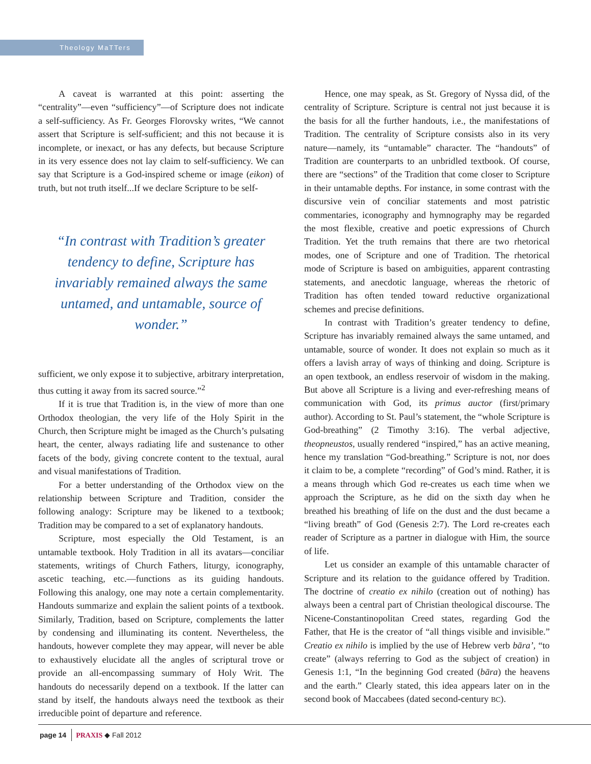Theology MaTTers
A caveat is warranted at this point: asserting the “centrality”—even “sufficiency”—of Scripture does not indicate a self-sufficiency. As Fr. Georges Florovsky writes, “We cannot assert that Scripture is self-sufficient; and this not because it is incomplete, or inexact, or has any defects, but because Scripture in its very essence does not lay claim to self-sufficiency. We can say that Scripture is a God-inspired scheme or image (eikon) of truth, but not truth itself...If we declare Scripture to be self-
“In contrast with Tradition’s greater tendency to define, Scripture has invariably remained always the same untamed, and untamable, source of wonder.”
sufficient, we only expose it to subjective, arbitrary interpretation, thus cutting it away from its sacred source.”<sup>2</sup>
If it is true that Tradition is, in the view of more than one Orthodox theologian, the very life of the Holy Spirit in the Church, then Scripture might be imaged as the Church’s pulsating heart, the center, always radiating life and sustenance to other facets of the body, giving concrete content to the textual, aural and visual manifestations of Tradition.
For a better understanding of the Orthodox view on the relationship between Scripture and Tradition, consider the following analogy: Scripture may be likened to a textbook; Tradition may be compared to a set of explanatory handouts.
Scripture, most especially the Old Testament, is an untamable textbook. Holy Tradition in all its avatars—conciliar statements, writings of Church Fathers, liturgy, iconography, ascetic teaching, etc.—functions as its guiding handouts. Following this analogy, one may note a certain complementarity. Handouts summarize and explain the salient points of a textbook. Similarly, Tradition, based on Scripture, complements the latter by condensing and illuminating its content. Nevertheless, the handouts, however complete they may appear, will never be able to exhaustively elucidate all the angles of scriptural trove or provide an all-encompassing summary of Holy Writ. The handouts do necessarily depend on a textbook. If the latter can stand by itself, the handouts always need the textbook as their irreducible point of departure and reference.
Hence, one may speak, as St. Gregory of Nyssa did, of the centrality of Scripture. Scripture is central not just because it is the basis for all the further handouts, i.e., the manifestations of Tradition. The centrality of Scripture consists also in its very nature—namely, its “untamable” character. The “handouts” of Tradition are counterparts to an unbridled textbook. Of course, there are “sections” of the Tradition that come closer to Scripture in their untamable depths. For instance, in some contrast with the discursive vein of conciliar statements and most patristic commentaries, iconography and hymnography may be regarded the most flexible, creative and poetic expressions of Church Tradition. Yet the truth remains that there are two rhetorical modes, one of Scripture and one of Tradition. The rhetorical mode of Scripture is based on ambiguities, apparent contrasting statements, and anecdotic language, whereas the rhetoric of Tradition has often tended toward reductive organizational schemes and precise definitions.
In contrast with Tradition’s greater tendency to define, Scripture has invariably remained always the same untamed, and untamable, source of wonder. It does not explain so much as it offers a lavish array of ways of thinking and doing. Scripture is an open textbook, an endless reservoir of wisdom in the making. But above all Scripture is a living and ever-refreshing means of communication with God, its primus auctor (first/primary author). According to St. Paul’s statement, the “whole Scripture is God-breathing” (2 Timothy 3:16). The verbal adjective, theopneustos, usually rendered “inspired,” has an active meaning, hence my translation “God-breathing.” Scripture is not, nor does it claim to be, a complete “recording” of God’s mind. Rather, it is a means through which God re-creates us each time when we approach the Scripture, as he did on the sixth day when he breathed his breathing of life on the dust and the dust became a “living breath” of God (Genesis 2:7). The Lord re-creates each reader of Scripture as a partner in dialogue with Him, the source of life.
Let us consider an example of this untamable character of Scripture and its relation to the guidance offered by Tradition. The doctrine of creatio ex nihilo (creation out of nothing) has always been a central part of Christian theological discourse. The Nicene-Constantinopolitan Creed states, regarding God the Father, that He is the creator of “all things visible and invisible.” Creatio ex nihilo is implied by the use of Hebrew verb bāra’, “to create” (always referring to God as the subject of creation) in Genesis 1:1, “In the beginning God created (bāra) the heavens and the earth.” Clearly stated, this idea appears later on in the second book of Maccabees (dated second-century BC).
page 14 PRAXIS ◆ Fall 2012